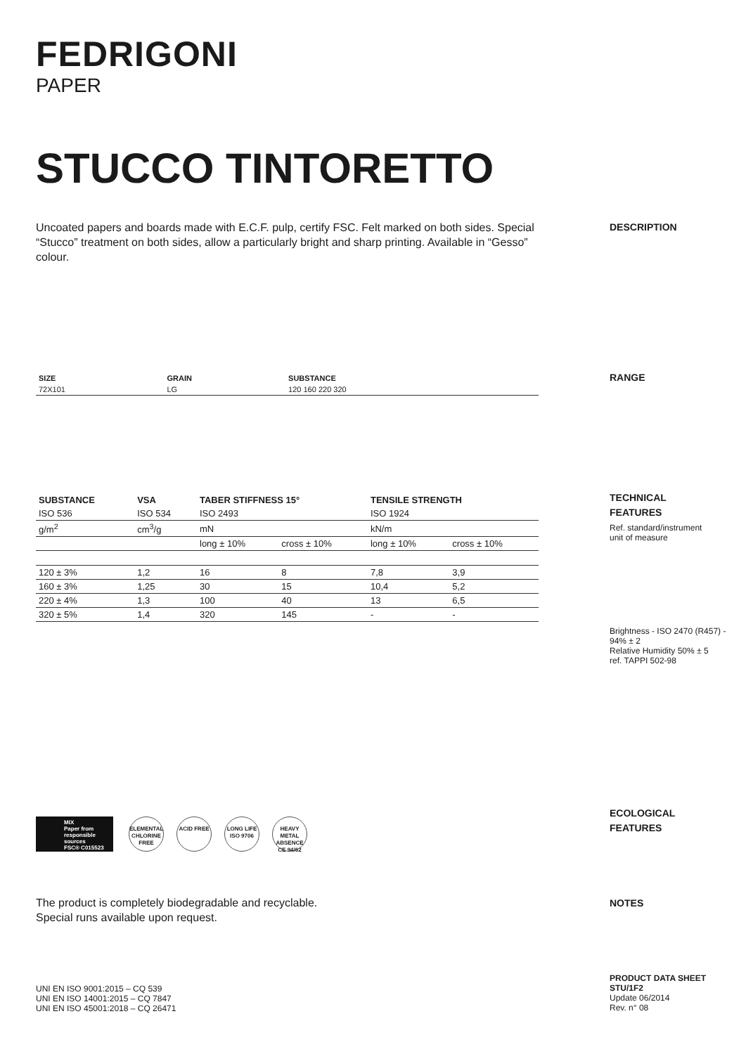FEDRIGONI
PAPER
STUCCO TINTORETTO
Uncoated papers and boards made with E.C.F. pulp, certify FSC. Felt marked on both sides. Special “Stucco” treatment on both sides, allow a particularly bright and sharp printing. Available in “Gesso” colour.
DESCRIPTION
| SIZE | GRAIN | SUBSTANCE |
| --- | --- | --- |
| 72X101 | LG | 120 160 220 320 |
RANGE
| SUBSTANCE | VSA | TABER STIFFNESS 15° | | TENSILE STRENGTH | |
| --- | --- | --- | --- | --- | --- |
| ISO 536 | ISO 534 | ISO 2493 | | ISO 1924 | |
| g/m<sup>2</sup> | cm<sup>3</sup>/g | mN | | kN/m | |
| | | long ± 10% | cross ± 10% | long ± 10% | cross ± 10% |
| 120 ± 3% | 1,2 | 16 | 8 | 7,8 | 3,9 |
| 160 ± 3% | 1,25 | 30 | 15 | 10,4 | 5,2 |
| 220 ± 4% | 1,3 | 100 | 40 | 13 | 6,5 |
| 320 ± 5% | 1,4 | 320 | 145 | - | - |
TECHNICAL
FEATURES
Ref. standard/instrument
unit of measure
Brightness - ISO 2470 (R457) - 94% ± 2
Relative Humidity 50% ± 5
ref. TAPPI 502-98
MIX
Paper from responsible sources
FSC® C015523 ELEMENTAL CHLORINE FREE ACID FREE LONG LIFE ISO 9706 HEAVY METAL ABSENCE CE 94/62
ECOLOGICAL
FEATURES
The product is completely biodegradable and recyclable.
Special runs available upon request.
NOTES
UNI EN ISO 9001:2015 – CQ 539
UNI EN ISO 14001:2015 – CQ 7847
UNI EN ISO 45001:2018 – CQ 26471
PRODUCT DATA SHEET
STU/1F2
Update 06/2014
Rev. n° 08